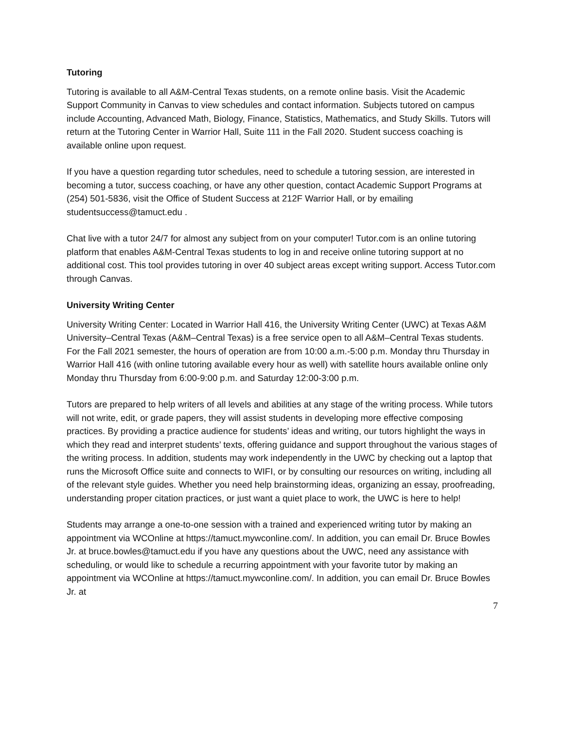Tutoring
Tutoring is available to all A&M-Central Texas students, on a remote online basis. Visit the Academic Support Community in Canvas to view schedules and contact information. Subjects tutored on campus include Accounting, Advanced Math, Biology, Finance, Statistics, Mathematics, and Study Skills. Tutors will return at the Tutoring Center in Warrior Hall, Suite 111 in the Fall 2020. Student success coaching is available online upon request.
If you have a question regarding tutor schedules, need to schedule a tutoring session, are interested in becoming a tutor, success coaching, or have any other question, contact Academic Support Programs at (254) 501-5836, visit the Office of Student Success at 212F Warrior Hall, or by emailing studentsuccess@tamuct.edu .
Chat live with a tutor 24/7 for almost any subject from on your computer! Tutor.com is an online tutoring platform that enables A&M-Central Texas students to log in and receive online tutoring support at no additional cost. This tool provides tutoring in over 40 subject areas except writing support. Access Tutor.com through Canvas.
University Writing Center
University Writing Center: Located in Warrior Hall 416, the University Writing Center (UWC) at Texas A&M University–Central Texas (A&M–Central Texas) is a free service open to all A&M–Central Texas students. For the Fall 2021 semester, the hours of operation are from 10:00 a.m.-5:00 p.m. Monday thru Thursday in Warrior Hall 416 (with online tutoring available every hour as well) with satellite hours available online only Monday thru Thursday from 6:00-9:00 p.m. and Saturday 12:00-3:00 p.m.
Tutors are prepared to help writers of all levels and abilities at any stage of the writing process. While tutors will not write, edit, or grade papers, they will assist students in developing more effective composing practices. By providing a practice audience for students’ ideas and writing, our tutors highlight the ways in which they read and interpret students’ texts, offering guidance and support throughout the various stages of the writing process. In addition, students may work independently in the UWC by checking out a laptop that runs the Microsoft Office suite and connects to WIFI, or by consulting our resources on writing, including all of the relevant style guides. Whether you need help brainstorming ideas, organizing an essay, proofreading, understanding proper citation practices, or just want a quiet place to work, the UWC is here to help!
Students may arrange a one-to-one session with a trained and experienced writing tutor by making an appointment via WCOnline at https://tamuct.mywconline.com/. In addition, you can email Dr. Bruce Bowles Jr. at bruce.bowles@tamuct.edu if you have any questions about the UWC, need any assistance with scheduling, or would like to schedule a recurring appointment with your favorite tutor by making an appointment via WCOnline at https://tamuct.mywconline.com/. In addition, you can email Dr. Bruce Bowles Jr. at
7